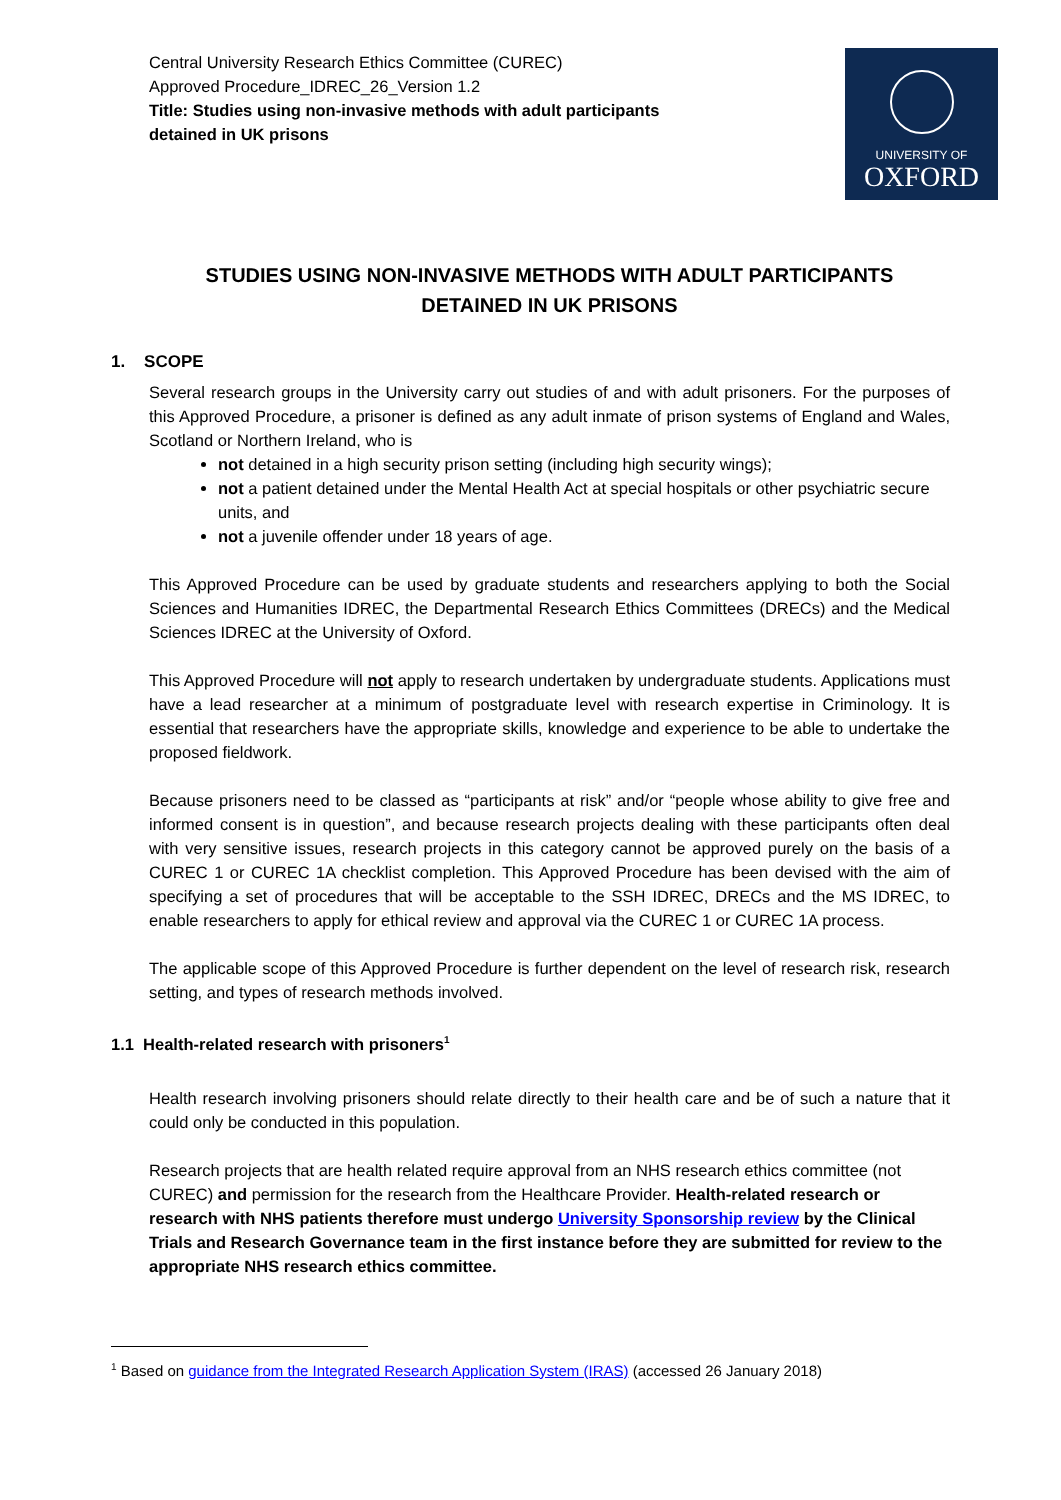Central University Research Ethics Committee (CUREC)
Approved Procedure_IDREC_26_Version 1.2
Title: Studies using non-invasive methods with adult participants
detained in UK prisons
UNIVERSITY OF
OXFORD
STUDIES USING NON-INVASIVE METHODS WITH ADULT PARTICIPANTS
DETAINED IN UK PRISONS
1. SCOPE
Several research groups in the University carry out studies of and with adult prisoners. For the purposes of this Approved Procedure, a prisoner is defined as any adult inmate of prison systems of England and Wales, Scotland or Northern Ireland, who is
not detained in a high security prison setting (including high security wings);
not a patient detained under the Mental Health Act at special hospitals or other psychiatric secure units, and
not a juvenile offender under 18 years of age.
This Approved Procedure can be used by graduate students and researchers applying to both the Social Sciences and Humanities IDREC, the Departmental Research Ethics Committees (DRECs) and the Medical Sciences IDREC at the University of Oxford.
This Approved Procedure will not apply to research undertaken by undergraduate students. Applications must have a lead researcher at a minimum of postgraduate level with research expertise in Criminology. It is essential that researchers have the appropriate skills, knowledge and experience to be able to undertake the proposed fieldwork.
Because prisoners need to be classed as “participants at risk” and/or “people whose ability to give free and informed consent is in question”, and because research projects dealing with these participants often deal with very sensitive issues, research projects in this category cannot be approved purely on the basis of a CUREC 1 or CUREC 1A checklist completion. This Approved Procedure has been devised with the aim of specifying a set of procedures that will be acceptable to the SSH IDREC, DRECs and the MS IDREC, to enable researchers to apply for ethical review and approval via the CUREC 1 or CUREC 1A process.
The applicable scope of this Approved Procedure is further dependent on the level of research risk, research setting, and types of research methods involved.
1.1 Health-related research with prisoners<sup>1</sup>
Health research involving prisoners should relate directly to their health care and be of such a nature that it could only be conducted in this population.
Research projects that are health related require approval from an NHS research ethics committee (not CUREC) and permission for the research from the Healthcare Provider. Health-related research or research with NHS patients therefore must undergo University Sponsorship review by the Clinical Trials and Research Governance team in the first instance before they are submitted for review to the appropriate NHS research ethics committee.
<sup>1</sup> Based on guidance from the Integrated Research Application System (IRAS) (accessed 26 January 2018)